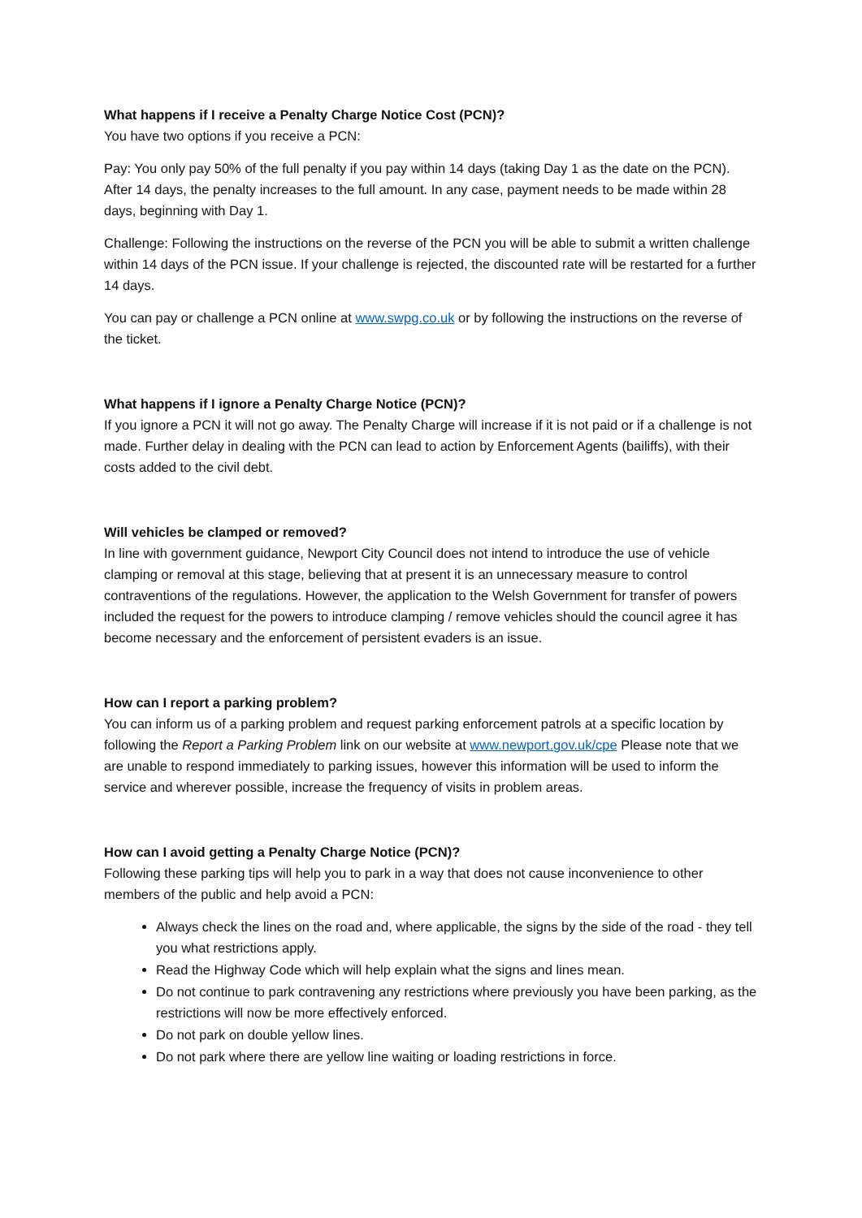What happens if I receive a Penalty Charge Notice Cost (PCN)?
You have two options if you receive a PCN:
Pay: You only pay 50% of the full penalty if you pay within 14 days (taking Day 1 as the date on the PCN). After 14 days, the penalty increases to the full amount. In any case, payment needs to be made within 28 days, beginning with Day 1.
Challenge: Following the instructions on the reverse of the PCN you will be able to submit a written challenge within 14 days of the PCN issue. If your challenge is rejected, the discounted rate will be restarted for a further 14 days.
You can pay or challenge a PCN online at www.swpg.co.uk or by following the instructions on the reverse of the ticket.
What happens if I ignore a Penalty Charge Notice (PCN)?
If you ignore a PCN it will not go away. The Penalty Charge will increase if it is not paid or if a challenge is not made. Further delay in dealing with the PCN can lead to action by Enforcement Agents (bailiffs), with their costs added to the civil debt.
Will vehicles be clamped or removed?
In line with government guidance, Newport City Council does not intend to introduce the use of vehicle clamping or removal at this stage, believing that at present it is an unnecessary measure to control contraventions of the regulations. However, the application to the Welsh Government for transfer of powers included the request for the powers to introduce clamping / remove vehicles should the council agree it has become necessary and the enforcement of persistent evaders is an issue.
How can I report a parking problem?
You can inform us of a parking problem and request parking enforcement patrols at a specific location by following the Report a Parking Problem link on our website at www.newport.gov.uk/cpe Please note that we are unable to respond immediately to parking issues, however this information will be used to inform the service and wherever possible, increase the frequency of visits in problem areas.
How can I avoid getting a Penalty Charge Notice (PCN)?
Following these parking tips will help you to park in a way that does not cause inconvenience to other members of the public and help avoid a PCN:
Always check the lines on the road and, where applicable, the signs by the side of the road - they tell you what restrictions apply.
Read the Highway Code which will help explain what the signs and lines mean.
Do not continue to park contravening any restrictions where previously you have been parking, as the restrictions will now be more effectively enforced.
Do not park on double yellow lines.
Do not park where there are yellow line waiting or loading restrictions in force.